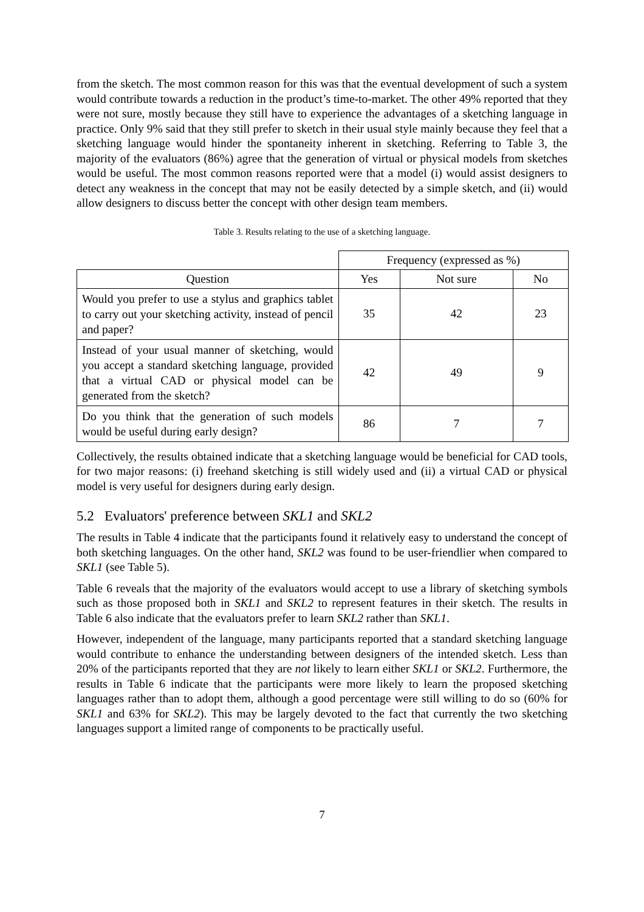from the sketch. The most common reason for this was that the eventual development of such a system would contribute towards a reduction in the product’s time-to-market. The other 49% reported that they were not sure, mostly because they still have to experience the advantages of a sketching language in practice. Only 9% said that they still prefer to sketch in their usual style mainly because they feel that a sketching language would hinder the spontaneity inherent in sketching. Referring to Table 3, the majority of the evaluators (86%) agree that the generation of virtual or physical models from sketches would be useful. The most common reasons reported were that a model (i) would assist designers to detect any weakness in the concept that may not be easily detected by a simple sketch, and (ii) would allow designers to discuss better the concept with other design team members.
Table 3. Results relating to the use of a sketching language.
| | Frequency (expressed as %) | | |
| --- | --- | --- | --- |
| Question | Yes | Not sure | No |
| Would you prefer to use a stylus and graphics tablet to carry out your sketching activity, instead of pencil and paper? | 35 | 42 | 23 |
| Instead of your usual manner of sketching, would you accept a standard sketching language, provided that a virtual CAD or physical model can be generated from the sketch? | 42 | 49 | 9 |
| Do you think that the generation of such models would be useful during early design? | 86 | 7 | 7 |
Collectively, the results obtained indicate that a sketching language would be beneficial for CAD tools, for two major reasons: (i) freehand sketching is still widely used and (ii) a virtual CAD or physical model is very useful for designers during early design.
5.2 Evaluators' preference between SKL1 and SKL2
The results in Table 4 indicate that the participants found it relatively easy to understand the concept of both sketching languages. On the other hand, SKL2 was found to be user-friendlier when compared to SKL1 (see Table 5).
Table 6 reveals that the majority of the evaluators would accept to use a library of sketching symbols such as those proposed both in SKL1 and SKL2 to represent features in their sketch. The results in Table 6 also indicate that the evaluators prefer to learn SKL2 rather than SKL1.
However, independent of the language, many participants reported that a standard sketching language would contribute to enhance the understanding between designers of the intended sketch. Less than 20% of the participants reported that they are not likely to learn either SKL1 or SKL2. Furthermore, the results in Table 6 indicate that the participants were more likely to learn the proposed sketching languages rather than to adopt them, although a good percentage were still willing to do so (60% for SKL1 and 63% for SKL2). This may be largely devoted to the fact that currently the two sketching languages support a limited range of components to be practically useful.
7